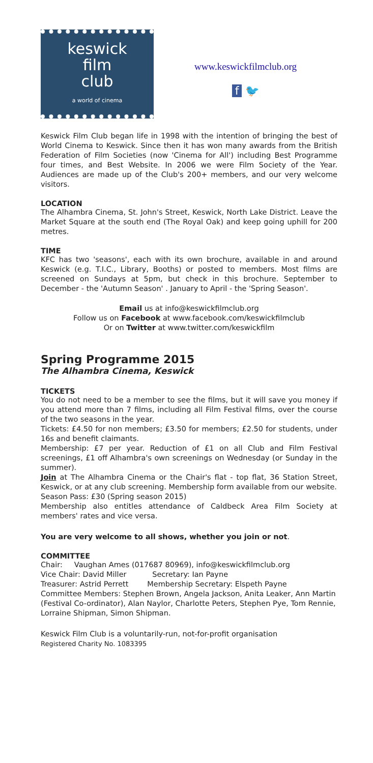keswick
film
club
a world of cinema
www.keswickfilmclub.org
f 🐦
Keswick Film Club began life in 1998 with the intention of bringing the best of World Cinema to Keswick. Since then it has won many awards from the British Federation of Film Societies (now 'Cinema for All') including Best Programme four times, and Best Website. In 2006 we were Film Society of the Year. Audiences are made up of the Club's 200+ members, and our very welcome visitors.
LOCATION
The Alhambra Cinema, St. John's Street, Keswick, North Lake District. Leave the Market Square at the south end (The Royal Oak) and keep going uphill for 200 metres.
TIME
KFC has two 'seasons', each with its own brochure, available in and around Keswick (e.g. T.I.C., Library, Booths) or posted to members. Most films are screened on Sundays at 5pm, but check in this brochure. September to December - the 'Autumn Season' . January to April - the 'Spring Season'.
Email us at info@keswickfilmclub.org
Follow us on Facebook at www.facebook.com/keswickfilmclub
Or on Twitter at www.twitter.com/keswickfilm
Spring Programme 2015
The Alhambra Cinema, Keswick
TICKETS
You do not need to be a member to see the films, but it will save you money if you attend more than 7 films, including all Film Festival films, over the course of the two seasons in the year.
Tickets: £4.50 for non members; £3.50 for members; £2.50 for students, under 16s and benefit claimants.
Membership: £7 per year. Reduction of £1 on all Club and Film Festival screenings, £1 off Alhambra's own screenings on Wednesday (or Sunday in the summer).
Join at The Alhambra Cinema or the Chair's flat - top flat, 36 Station Street, Keswick, or at any club screening. Membership form available from our website.
Season Pass: £30 (Spring season 2015)
Membership also entitles attendance of Caldbeck Area Film Society at members' rates and vice versa.
You are very welcome to all shows, whether you join or not.
COMMITTEE
Chair: Vaughan Ames (017687 80969), info@keswickfilmclub.org
Vice Chair: David Miller Secretary: Ian Payne
Treasurer: Astrid Perrett Membership Secretary: Elspeth Payne
Committee Members: Stephen Brown, Angela Jackson, Anita Leaker, Ann Martin (Festival Co-ordinator), Alan Naylor, Charlotte Peters, Stephen Pye, Tom Rennie, Lorraine Shipman, Simon Shipman.
Keswick Film Club is a voluntarily-run, not-for-profit organisation
Registered Charity No. 1083395